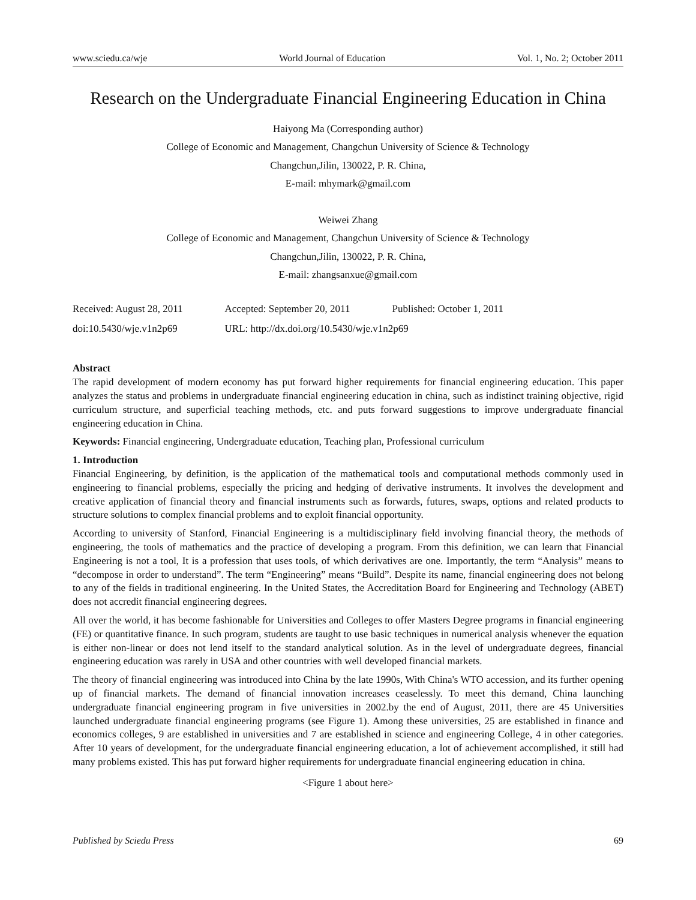www.sciedu.ca/wje World Journal of Education Vol. 1, No. 2; October 2011
Research on the Undergraduate Financial Engineering Education in China
Haiyong Ma (Corresponding author)
College of Economic and Management, Changchun University of Science & Technology
Changchun,Jilin, 130022, P. R. China,
E-mail: mhymark@gmail.com
Weiwei Zhang
College of Economic and Management, Changchun University of Science & Technology
Changchun,Jilin, 130022, P. R. China,
E-mail: zhangsanxue@gmail.com
| Received: August 28, 2011 | Accepted: September 20, 2011 | Published: October 1, 2011 |
| doi:10.5430/wje.v1n2p69 | URL: http://dx.doi.org/10.5430/wje.v1n2p69 | |
Abstract
The rapid development of modern economy has put forward higher requirements for financial engineering education. This paper analyzes the status and problems in undergraduate financial engineering education in china, such as indistinct training objective, rigid curriculum structure, and superficial teaching methods, etc. and puts forward suggestions to improve undergraduate financial engineering education in China.
Keywords: Financial engineering, Undergraduate education, Teaching plan, Professional curriculum
1. Introduction
Financial Engineering, by definition, is the application of the mathematical tools and computational methods commonly used in engineering to financial problems, especially the pricing and hedging of derivative instruments. It involves the development and creative application of financial theory and financial instruments such as forwards, futures, swaps, options and related products to structure solutions to complex financial problems and to exploit financial opportunity.
According to university of Stanford, Financial Engineering is a multidisciplinary field involving financial theory, the methods of engineering, the tools of mathematics and the practice of developing a program. From this definition, we can learn that Financial Engineering is not a tool, It is a profession that uses tools, of which derivatives are one. Importantly, the term “Analysis” means to “decompose in order to understand”. The term “Engineering” means “Build”. Despite its name, financial engineering does not belong to any of the fields in traditional engineering. In the United States, the Accreditation Board for Engineering and Technology (ABET) does not accredit financial engineering degrees.
All over the world, it has become fashionable for Universities and Colleges to offer Masters Degree programs in financial engineering (FE) or quantitative finance. In such program, students are taught to use basic techniques in numerical analysis whenever the equation is either non-linear or does not lend itself to the standard analytical solution. As in the level of undergraduate degrees, financial engineering education was rarely in USA and other countries with well developed financial markets.
The theory of financial engineering was introduced into China by the late 1990s, With China's WTO accession, and its further opening up of financial markets. The demand of financial innovation increases ceaselessly. To meet this demand, China launching undergraduate financial engineering program in five universities in 2002.by the end of August, 2011, there are 45 Universities launched undergraduate financial engineering programs (see Figure 1). Among these universities, 25 are established in finance and economics colleges, 9 are established in universities and 7 are established in science and engineering College, 4 in other categories. After 10 years of development, for the undergraduate financial engineering education, a lot of achievement accomplished, it still had many problems existed. This has put forward higher requirements for undergraduate financial engineering education in china.
<Figure 1 about here>
Published by Sciedu Press 69